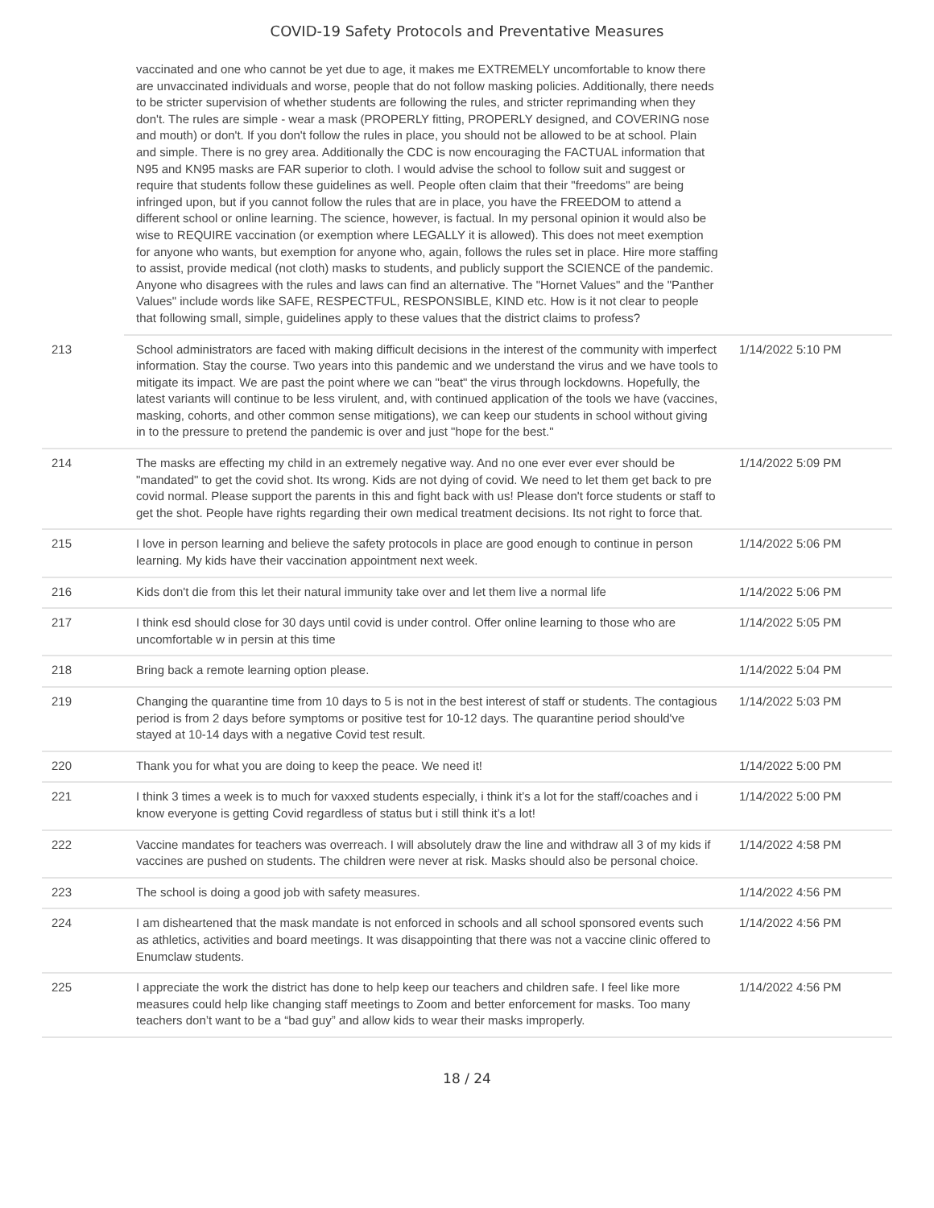COVID-19 Safety Protocols and Preventative Measures
| | vaccinated and one who cannot be yet due to age, it makes me EXTREMELY uncomfortable to know there are unvaccinated individuals and worse, people that do not follow masking policies. Additionally, there needs to be stricter supervision of whether students are following the rules, and stricter reprimanding when they don't. The rules are simple - wear a mask (PROPERLY fitting, PROPERLY designed, and COVERING nose and mouth) or don't. If you don't follow the rules in place, you should not be allowed to be at school. Plain and simple. There is no grey area. Additionally the CDC is now encouraging the FACTUAL information that N95 and KN95 masks are FAR superior to cloth. I would advise the school to follow suit and suggest or require that students follow these guidelines as well. People often claim that their "freedoms" are being infringed upon, but if you cannot follow the rules that are in place, you have the FREEDOM to attend a different school or online learning. The science, however, is factual. In my personal opinion it would also be wise to REQUIRE vaccination (or exemption where LEGALLY it is allowed). This does not meet exemption for anyone who wants, but exemption for anyone who, again, follows the rules set in place. Hire more staffing to assist, provide medical (not cloth) masks to students, and publicly support the SCIENCE of the pandemic. Anyone who disagrees with the rules and laws can find an alternative. The "Hornet Values" and the "Panther Values" include words like SAFE, RESPECTFUL, RESPONSIBLE, KIND etc. How is it not clear to people that following small, simple, guidelines apply to these values that the district claims to profess? | |
| 213 | School administrators are faced with making difficult decisions in the interest of the community with imperfect information. Stay the course. Two years into this pandemic and we understand the virus and we have tools to mitigate its impact. We are past the point where we can "beat" the virus through lockdowns. Hopefully, the latest variants will continue to be less virulent, and, with continued application of the tools we have (vaccines, masking, cohorts, and other common sense mitigations), we can keep our students in school without giving in to the pressure to pretend the pandemic is over and just "hope for the best." | 1/14/2022 5:10 PM |
| 214 | The masks are effecting my child in an extremely negative way. And no one ever ever ever should be "mandated" to get the covid shot. Its wrong. Kids are not dying of covid. We need to let them get back to pre covid normal. Please support the parents in this and fight back with us! Please don't force students or staff to get the shot. People have rights regarding their own medical treatment decisions. Its not right to force that. | 1/14/2022 5:09 PM |
| 215 | I love in person learning and believe the safety protocols in place are good enough to continue in person learning. My kids have their vaccination appointment next week. | 1/14/2022 5:06 PM |
| 216 | Kids don't die from this let their natural immunity take over and let them live a normal life | 1/14/2022 5:06 PM |
| 217 | I think esd should close for 30 days until covid is under control. Offer online learning to those who are uncomfortable w in persin at this time | 1/14/2022 5:05 PM |
| 218 | Bring back a remote learning option please. | 1/14/2022 5:04 PM |
| 219 | Changing the quarantine time from 10 days to 5 is not in the best interest of staff or students. The contagious period is from 2 days before symptoms or positive test for 10-12 days. The quarantine period should've stayed at 10-14 days with a negative Covid test result. | 1/14/2022 5:03 PM |
| 220 | Thank you for what you are doing to keep the peace. We need it! | 1/14/2022 5:00 PM |
| 221 | I think 3 times a week is to much for vaxxed students especially, i think it’s a lot for the staff/coaches and i know everyone is getting Covid regardless of status but i still think it’s a lot! | 1/14/2022 5:00 PM |
| 222 | Vaccine mandates for teachers was overreach. I will absolutely draw the line and withdraw all 3 of my kids if vaccines are pushed on students. The children were never at risk. Masks should also be personal choice. | 1/14/2022 4:58 PM |
| 223 | The school is doing a good job with safety measures. | 1/14/2022 4:56 PM |
| 224 | I am disheartened that the mask mandate is not enforced in schools and all school sponsored events such as athletics, activities and board meetings. It was disappointing that there was not a vaccine clinic offered to Enumclaw students. | 1/14/2022 4:56 PM |
| 225 | I appreciate the work the district has done to help keep our teachers and children safe. I feel like more measures could help like changing staff meetings to Zoom and better enforcement for masks. Too many teachers don’t want to be a “bad guy” and allow kids to wear their masks improperly. | 1/14/2022 4:56 PM |
18 / 24